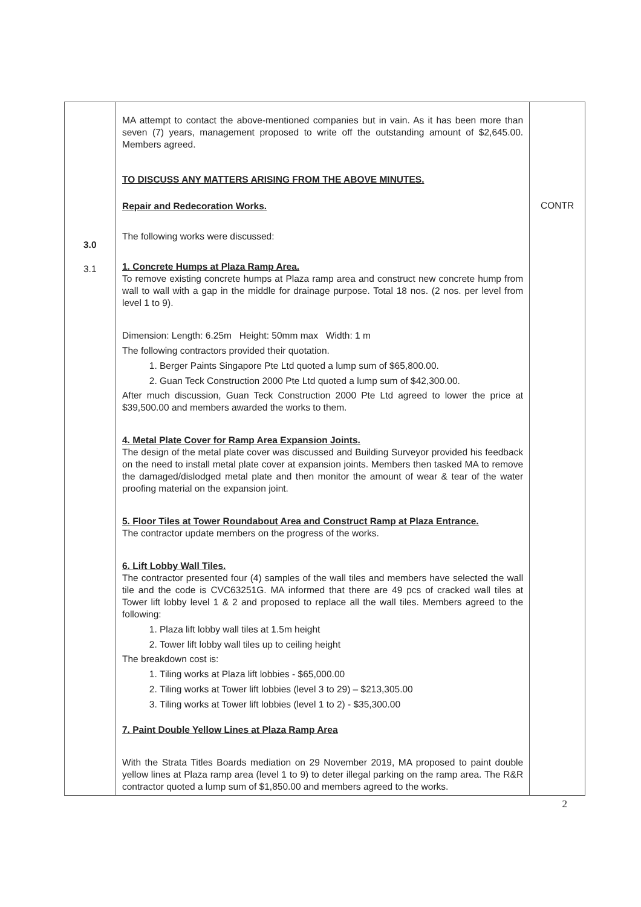| 3.0 3.1 | MA attempt to contact the above-mentioned companies but in vain. As it has been more than seven (7) years, management proposed to write off the outstanding amount of $2,645.00. Members agreed. TO DISCUSS ANY MATTERS ARISING FROM THE ABOVE MINUTES. Repair and Redecoration Works. The following works were discussed: 1. Concrete Humps at Plaza Ramp Area. To remove existing concrete humps at Plaza ramp area and construct new concrete hump from wall to wall with a gap in the middle for drainage purpose. Total 18 nos. (2 nos. per level from level 1 to 9). Dimension: Length: 6.25m Height: 50mm max Width: 1 m The following contractors provided their quotation. 1. Berger Paints Singapore Pte Ltd quoted a lump sum of $65,800.00. 2. Guan Teck Construction 2000 Pte Ltd quoted a lump sum of $42,300.00. After much discussion, Guan Teck Construction 2000 Pte Ltd agreed to lower the price at $39,500.00 and members awarded the works to them. 4. Metal Plate Cover for Ramp Area Expansion Joints. The design of the metal plate cover was discussed and Building Surveyor provided his feedback on the need to install metal plate cover at expansion joints. Members then tasked MA to remove the damaged/dislodged metal plate and then monitor the amount of wear & tear of the water proofing material on the expansion joint. 5. Floor Tiles at Tower Roundabout Area and Construct Ramp at Plaza Entrance. The contractor update members on the progress of the works. 6. Lift Lobby Wall Tiles. The contractor presented four (4) samples of the wall tiles and members have selected the wall tile and the code is CVC63251G. MA informed that there are 49 pcs of cracked wall tiles at Tower lift lobby level 1 & 2 and proposed to replace all the wall tiles. Members agreed to the following: 1. Plaza lift lobby wall tiles at 1.5m height 2. Tower lift lobby wall tiles up to ceiling height The breakdown cost is: 1. Tiling works at Plaza lift lobbies - $65,000.00 2. Tiling works at Tower lift lobbies (level 3 to 29) – $213,305.00 3. Tiling works at Tower lift lobbies (level 1 to 2) - $35,300.00 7. Paint Double Yellow Lines at Plaza Ramp Area With the Strata Titles Boards mediation on 29 November 2019, MA proposed to paint double yellow lines at Plaza ramp area (level 1 to 9) to deter illegal parking on the ramp area. The R&R contractor quoted a lump sum of $1,850.00 and members agreed to the works. | CONTR |
2